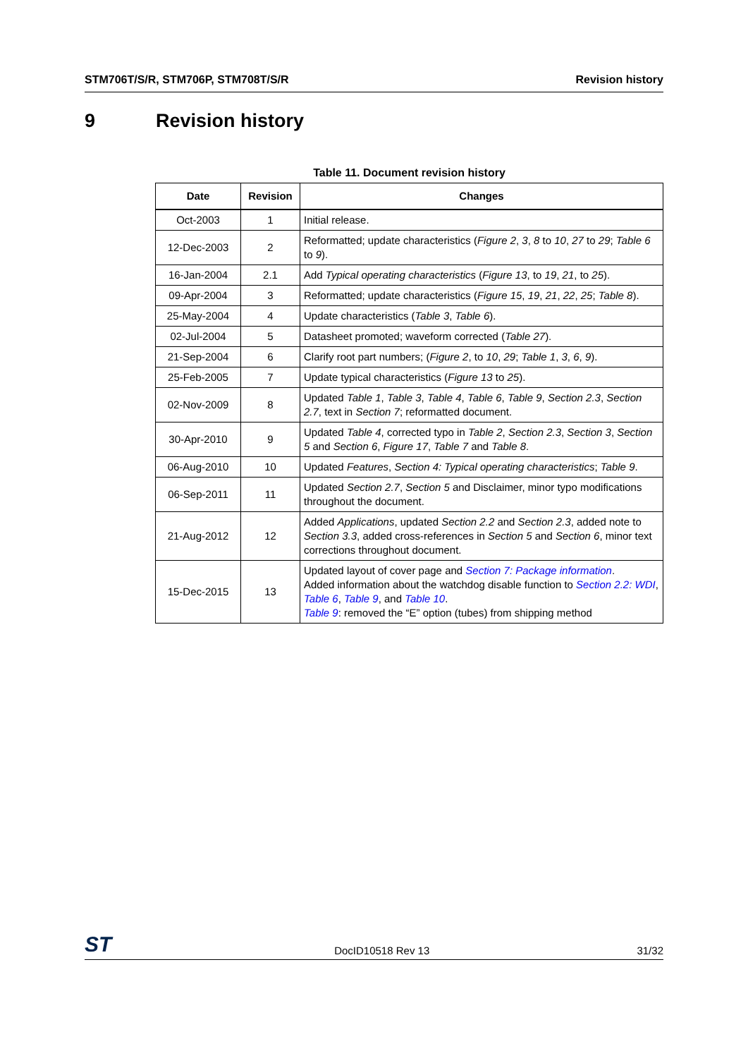STM706T/S/R, STM706P, STM708T/S/R Revision history
9 Revision history
Table 11. Document revision history
| Date | Revision | Changes |
| --- | --- | --- |
| Oct-2003 | 1 | Initial release. |
| 12-Dec-2003 | 2 | Reformatted; update characteristics ( Figure 2 , 3 , 8 to 10 , 27 to 29 ; Table 6 to 9 ). |
| 16-Jan-2004 | 2.1 | Add Typical operating characteristics ( Figure 13 , to 19 , 21 , to 25 ). |
| 09-Apr-2004 | 3 | Reformatted; update characteristics ( Figure 15 , 19 , 21 , 22 , 25 ; Table 8 ). |
| 25-May-2004 | 4 | Update characteristics ( Table 3 , Table 6 ). |
| 02-Jul-2004 | 5 | Datasheet promoted; waveform corrected ( Table 27 ). |
| 21-Sep-2004 | 6 | Clarify root part numbers; ( Figure 2 , to 10 , 29 ; Table 1 , 3 , 6 , 9 ). |
| 25-Feb-2005 | 7 | Update typical characteristics ( Figure 13 to 25 ). |
| 02-Nov-2009 | 8 | Updated Table 1 , Table 3 , Table 4 , Table 6 , Table 9 , Section 2.3 , Section 2.7 , text in Section 7 ; reformatted document. |
| 30-Apr-2010 | 9 | Updated Table 4 , corrected typo in Table 2 , Section 2.3 , Section 3 , Section 5 and Section 6 , Figure 17 , Table 7 and Table 8 . |
| 06-Aug-2010 | 10 | Updated Features , Section 4: Typical operating characteristics ; Table 9 . |
| 06-Sep-2011 | 11 | Updated Section 2.7 , Section 5 and Disclaimer, minor typo modifications throughout the document. |
| 21-Aug-2012 | 12 | Added Applications , updated Section 2.2 and Section 2.3 , added note to Section 3.3 , added cross-references in Section 5 and Section 6 , minor text corrections throughout document. |
| 15-Dec-2015 | 13 | Updated layout of cover page and Section 7: Package information . Added information about the watchdog disable function to Section 2.2: WDI , Table 6 , Table 9 , and Table 10 . Table 9 : removed the “E” option (tubes) from shipping method |
ST DocID10518 Rev 13 31/32